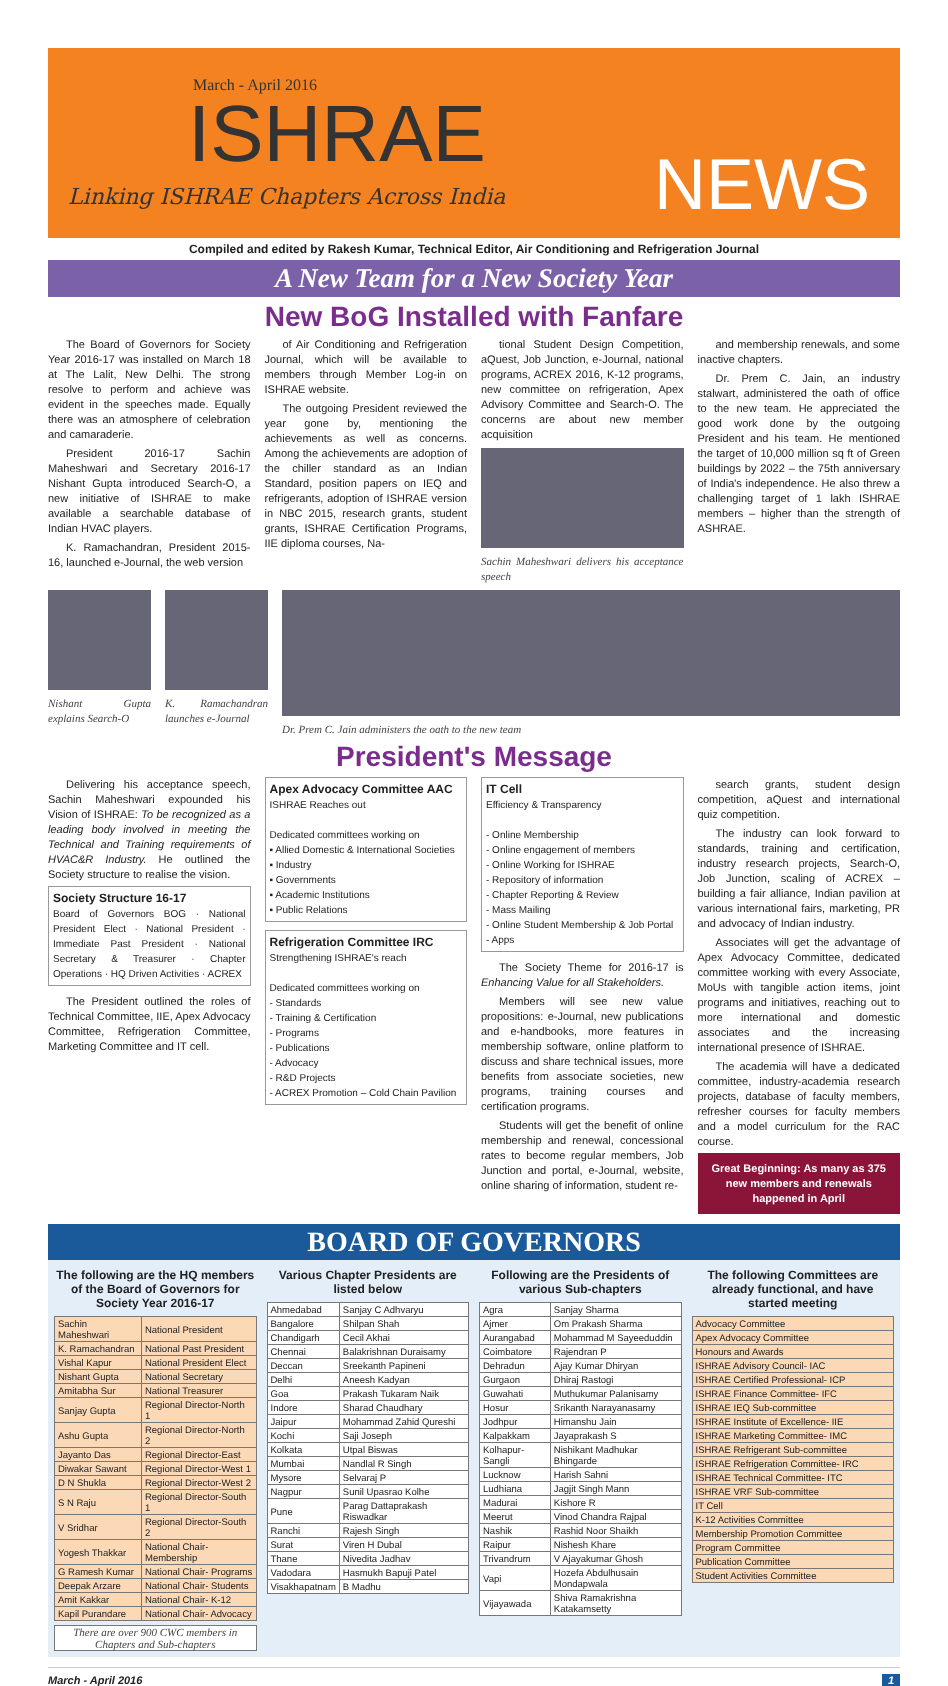March - April 2016
ISHRAE
NEWS
Linking ISHRAE Chapters Across India
Compiled and edited by Rakesh Kumar, Technical Editor, Air Conditioning and Refrigeration Journal
A New Team for a New Society Year
New BoG Installed with Fanfare
The Board of Governors for Society Year 2016-17 was installed on March 18 at The Lalit, New Delhi. The strong resolve to perform and achieve was evident in the speeches made. Equally there was an atmosphere of celebration and camaraderie.
President 2016-17 Sachin Maheshwari and Secretary 2016-17 Nishant Gupta introduced Search-O, a new initiative of ISHRAE to make available a searchable database of Indian HVAC players.
K. Ramachandran, President 2015-16, launched e-Journal, the web version
of Air Conditioning and Refrigeration Journal, which will be available to members through Member Log-in on ISHRAE website.
The outgoing President reviewed the year gone by, mentioning the achievements as well as concerns. Among the achievements are adoption of the chiller standard as an Indian Standard, position papers on IEQ and refrigerants, adoption of ISHRAE version in NBC 2015, research grants, student grants, ISHRAE Certification Programs, IIE diploma courses, Na-
tional Student Design Competition, aQuest, Job Junction, e-Journal, national programs, ACREX 2016, K-12 programs, new committee on refrigeration, Apex Advisory Committee and Search-O. The concerns are about new member acquisition
Sachin Maheshwari delivers his acceptance speech
and membership renewals, and some inactive chapters.
Dr. Prem C. Jain, an industry stalwart, administered the oath of office to the new team. He appreciated the good work done by the outgoing President and his team. He mentioned the target of 10,000 million sq ft of Green buildings by 2022 – the 75th anniversary of India's independence. He also threw a challenging target of 1 lakh ISHRAE members – higher than the strength of ASHRAE.
Nishant Gupta explains Search-O
K. Ramachandran launches e-Journal
Dr. Prem C. Jain administers the oath to the new team
President's Message
Delivering his acceptance speech, Sachin Maheshwari expounded his Vision of ISHRAE: To be recognized as a leading body involved in meeting the Technical and Training requirements of HVAC&R Industry. He outlined the Society structure to realise the vision.
Society Structure 16-17
Board of Governors BOG · National President Elect · National President · Immediate Past President · National Secretary & Treasurer · Chapter Operations · HQ Driven Activities · ACREX
The President outlined the roles of Technical Committee, IIE, Apex Advocacy Committee, Refrigeration Committee, Marketing Committee and IT cell.
Apex Advocacy Committee AAC
ISHRAE Reaches out
Dedicated committees working on
▪ Allied Domestic & International Societies
▪ Industry
▪ Governments
▪ Academic Institutions
▪ Public Relations
Refrigeration Committee IRC
Strengthening ISHRAE's reach
Dedicated committees working on
- Standards
- Training & Certification
- Programs
- Publications
- Advocacy
- R&D Projects
- ACREX Promotion – Cold Chain Pavilion
IT Cell
Efficiency & Transparency
- Online Membership
- Online engagement of members
- Online Working for ISHRAE
- Repository of information
- Chapter Reporting & Review
- Mass Mailing
- Online Student Membership & Job Portal
- Apps
The Society Theme for 2016-17 is Enhancing Value for all Stakeholders.
Members will see new value propositions: e-Journal, new publications and e-handbooks, more features in membership software, online platform to discuss and share technical issues, more benefits from associate societies, new programs, training courses and certification programs.
Students will get the benefit of online membership and renewal, concessional rates to become regular members, Job Junction and portal, e-Journal, website, online sharing of information, student re-
search grants, student design competition, aQuest and international quiz competition.
The industry can look forward to standards, training and certification, industry research projects, Search-O, Job Junction, scaling of ACREX – building a fair alliance, Indian pavilion at various international fairs, marketing, PR and advocacy of Indian industry.
Associates will get the advantage of Apex Advocacy Committee, dedicated committee working with every Associate, MoUs with tangible action items, joint programs and initiatives, reaching out to more international and domestic associates and the increasing international presence of ISHRAE.
The academia will have a dedicated committee, industry-academia research projects, database of faculty members, refresher courses for faculty members and a model curriculum for the RAC course.
Great Beginning: As many as 375 new members and renewals happened in April
BOARD OF GOVERNORS
The following are the HQ members of the Board of Governors for Society Year 2016-17
| Sachin Maheshwari | National President |
| K. Ramachandran | National Past President |
| Vishal Kapur | National President Elect |
| Nishant Gupta | National Secretary |
| Amitabha Sur | National Treasurer |
| Sanjay Gupta | Regional Director-North 1 |
| Ashu Gupta | Regional Director-North 2 |
| Jayanto Das | Regional Director-East |
| Diwakar Sawant | Regional Director-West 1 |
| D N Shukla | Regional Director-West 2 |
| S N Raju | Regional Director-South 1 |
| V Sridhar | Regional Director-South 2 |
| Yogesh Thakkar | National Chair- Membership |
| G Ramesh Kumar | National Chair- Programs |
| Deepak Arzare | National Chair- Students |
| Amit Kakkar | National Chair- K-12 |
| Kapil Purandare | National Chair- Advocacy |
There are over 900 CWC members in Chapters and Sub-chapters
Various Chapter Presidents are listed below
| Ahmedabad | Sanjay C Adhvaryu |
| Bangalore | Shilpan Shah |
| Chandigarh | Cecil Akhai |
| Chennai | Balakrishnan Duraisamy |
| Deccan | Sreekanth Papineni |
| Delhi | Aneesh Kadyan |
| Goa | Prakash Tukaram Naik |
| Indore | Sharad Chaudhary |
| Jaipur | Mohammad Zahid Qureshi |
| Kochi | Saji Joseph |
| Kolkata | Utpal Biswas |
| Mumbai | Nandlal R Singh |
| Mysore | Selvaraj P |
| Nagpur | Sunil Upasrao Kolhe |
| Pune | Parag Dattaprakash Riswadkar |
| Ranchi | Rajesh Singh |
| Surat | Viren H Dubal |
| Thane | Nivedita Jadhav |
| Vadodara | Hasmukh Bapuji Patel |
| Visakhapatnam | B Madhu |
Following are the Presidents of various Sub-chapters
| Agra | Sanjay Sharma |
| Ajmer | Om Prakash Sharma |
| Aurangabad | Mohammad M Sayeeduddin |
| Coimbatore | Rajendran P |
| Dehradun | Ajay Kumar Dhiryan |
| Gurgaon | Dhiraj Rastogi |
| Guwahati | Muthukumar Palanisamy |
| Hosur | Srikanth Narayanasamy |
| Jodhpur | Himanshu Jain |
| Kalpakkam | Jayaprakash S |
| Kolhapur-Sangli | Nishikant Madhukar Bhingarde |
| Lucknow | Harish Sahni |
| Ludhiana | Jagjit Singh Mann |
| Madurai | Kishore R |
| Meerut | Vinod Chandra Rajpal |
| Nashik | Rashid Noor Shaikh |
| Raipur | Nishesh Khare |
| Trivandrum | V Ajayakumar Ghosh |
| Vapi | Hozefa Abdulhusain Mondapwala |
| Vijayawada | Shiva Ramakrishna Katakamsetty |
The following Committees are already functional, and have started meeting
| Advocacy Committee |
| Apex Advocacy Committee |
| Honours and Awards |
| ISHRAE Advisory Council- IAC |
| ISHRAE Certified Professional- ICP |
| ISHRAE Finance Committee- IFC |
| ISHRAE IEQ Sub-committee |
| ISHRAE Institute of Excellence- IIE |
| ISHRAE Marketing Committee- IMC |
| ISHRAE Refrigerant Sub-committee |
| ISHRAE Refrigeration Committee- IRC |
| ISHRAE Technical Committee- ITC |
| ISHRAE VRF Sub-committee |
| IT Cell |
| K-12 Activities Committee |
| Membership Promotion Committee |
| Program Committee |
| Publication Committee |
| Student Activities Committee |
March - April 2016 1